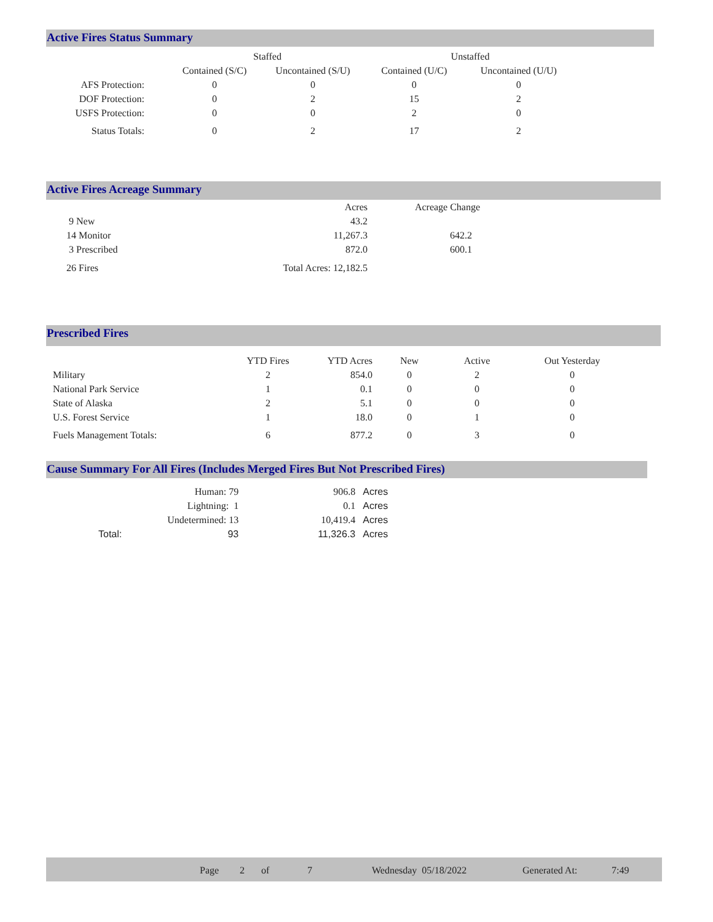Active Fires Status Summary
| | Staffed | | Unstaffed | |
| --- | --- | --- | --- | --- |
| | Contained (S/C) | Uncontained (S/U) | Contained (U/C) | Uncontained (U/U) |
| AFS Protection: | 0 | 0 | 0 | 0 |
| DOF Protection: | 0 | 2 | 15 | 2 |
| USFS Protection: | 0 | 0 | 2 | 0 |
| Status Totals: | 0 | 2 | 17 | 2 |
Active Fires Acreage Summary
| | Acres | Acreage Change |
| --- | --- | --- |
| 9 New | 43.2 | |
| 14 Monitor | 11,267.3 | 642.2 |
| 3 Prescribed | 872.0 | 600.1 |
| 26 Fires | Total Acres: 12,182.5 | |
Prescribed Fires
| | YTD Fires | YTD Acres | New | Active | Out Yesterday |
| --- | --- | --- | --- | --- | --- |
| Military | 2 | 854.0 | 0 | 2 | 0 |
| National Park Service | 1 | 0.1 | 0 | 0 | 0 |
| State of Alaska | 2 | 5.1 | 0 | 0 | 0 |
| U.S. Forest Service | 1 | 18.0 | 0 | 1 | 0 |
| Fuels Management Totals: | 6 | 877.2 | 0 | 3 | 0 |
Cause Summary For All Fires (Includes Merged Fires But Not Prescribed Fires)
| | Human: 79 | 906.8 | Acres |
| | Lightning: 1 | 0.1 | Acres |
| | Undetermined: 13 | 10,419.4 | Acres |
| Total: | 93 | 11,326.3 | Acres |
Page 2 of 7 Wednesday 05/18/2022 Generated At: 7:49